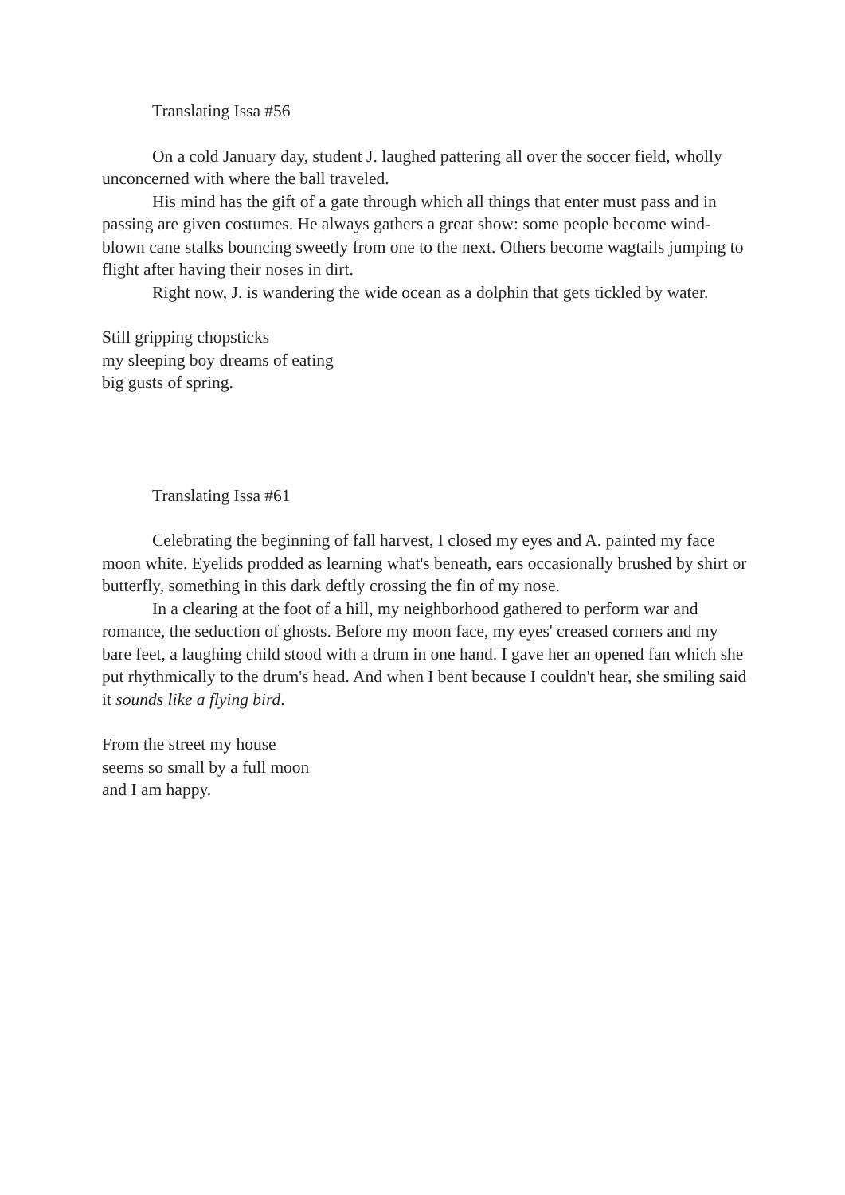Translating Issa #56
On a cold January day, student J. laughed pattering all over the soccer field, wholly unconcerned with where the ball traveled.
His mind has the gift of a gate through which all things that enter must pass and in passing are given costumes. He always gathers a great show: some people become wind-blown cane stalks bouncing sweetly from one to the next. Others become wagtails jumping to flight after having their noses in dirt.
Right now, J. is wandering the wide ocean as a dolphin that gets tickled by water.
Still gripping chopsticks
my sleeping boy dreams of eating
big gusts of spring.
Translating Issa #61
Celebrating the beginning of fall harvest, I closed my eyes and A. painted my face moon white. Eyelids prodded as learning what's beneath, ears occasionally brushed by shirt or butterfly, something in this dark deftly crossing the fin of my nose.
In a clearing at the foot of a hill, my neighborhood gathered to perform war and romance, the seduction of ghosts. Before my moon face, my eyes' creased corners and my bare feet, a laughing child stood with a drum in one hand. I gave her an opened fan which she put rhythmically to the drum's head. And when I bent because I couldn't hear, she smiling said it sounds like a flying bird.
From the street my house
seems so small by a full moon
and I am happy.